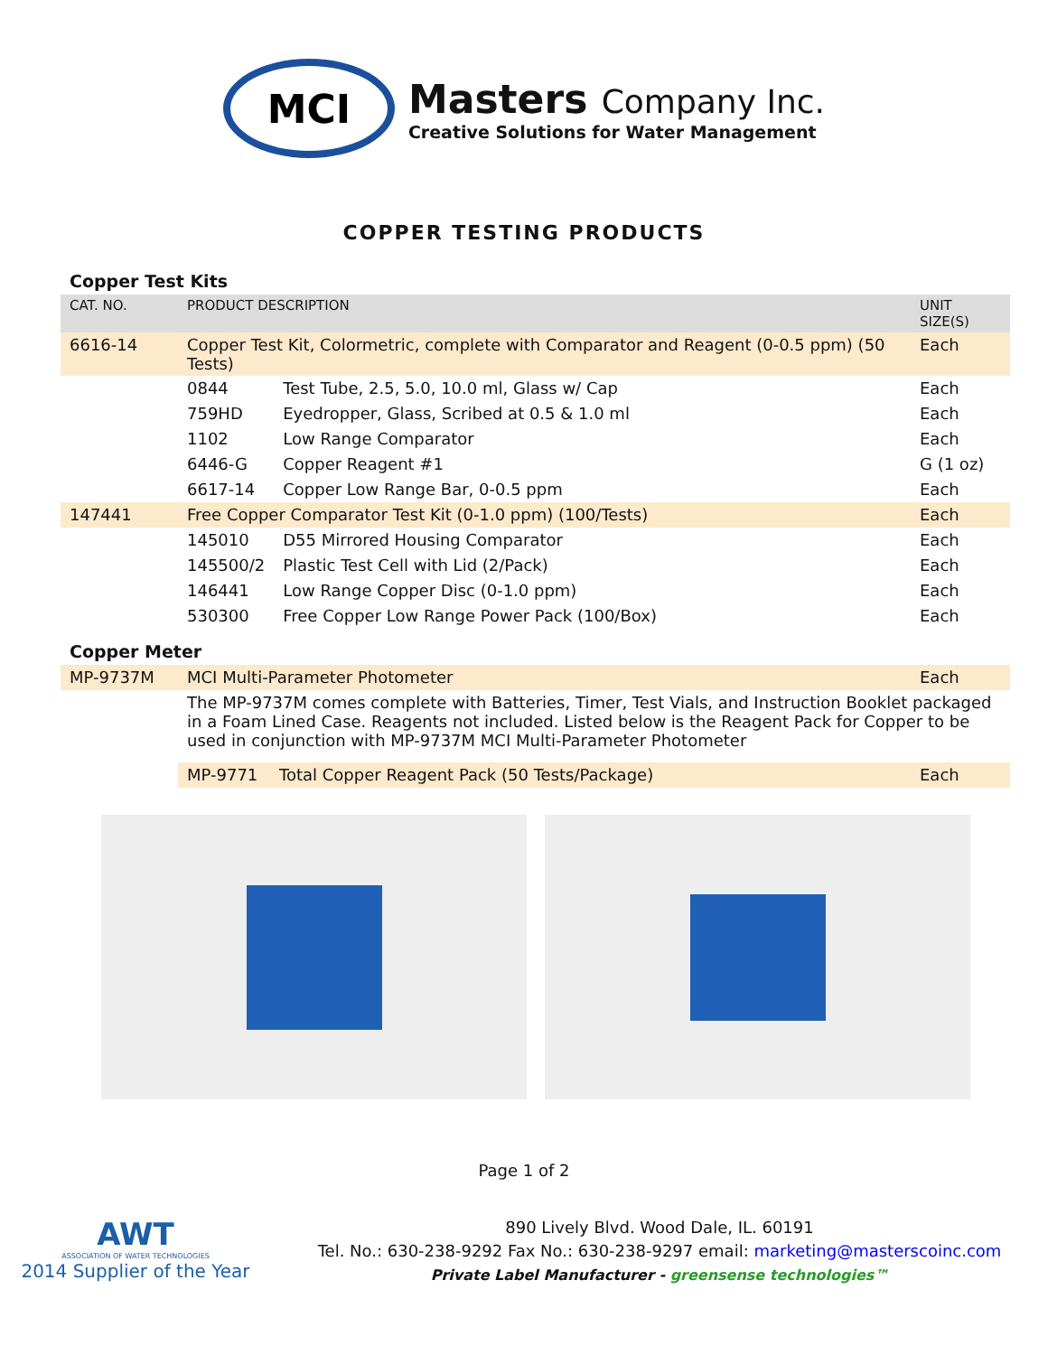MCI
Masters Company Inc.
Creative Solutions for Water Management
COPPER TESTING PRODUCTS
Copper Test Kits
| CAT. NO. | PRODUCT DESCRIPTION | | UNIT SIZE(S) |
| --- | --- | --- | --- |
| 6616-14 | Copper Test Kit, Colormetric, complete with Comparator and Reagent (0-0.5 ppm) (50 Tests) | | Each |
| | 0844 | Test Tube, 2.5, 5.0, 10.0 ml, Glass w/ Cap | Each |
| | 759HD | Eyedropper, Glass, Scribed at 0.5 & 1.0 ml | Each |
| | 1102 | Low Range Comparator | Each |
| | 6446-G | Copper Reagent #1 | G (1 oz) |
| | 6617-14 | Copper Low Range Bar, 0-0.5 ppm | Each |
| 147441 | Free Copper Comparator Test Kit (0-1.0 ppm) (100/Tests) | | Each |
| | 145010 | D55 Mirrored Housing Comparator | Each |
| | 145500/2 | Plastic Test Cell with Lid (2/Pack) | Each |
| | 146441 | Low Range Copper Disc (0-1.0 ppm) | Each |
| | 530300 | Free Copper Low Range Power Pack (100/Box) | Each |
Copper Meter
| MP-9737M | MCI Multi-Parameter Photometer | | Each |
| | The MP-9737M comes complete with Batteries, Timer, Test Vials, and Instruction Booklet packaged in a Foam Lined Case. Reagents not included. Listed below is the Reagent Pack for Copper to be used in conjunction with MP-9737M MCI Multi-Parameter Photometer | | |
| | MP-9771 | Total Copper Reagent Pack (50 Tests/Package) | Each |
Page 1 of 2
AWT
ASSOCIATION OF WATER TECHNOLOGIES
2014 Supplier of the Year
890 Lively Blvd. Wood Dale, IL. 60191
Tel. No.: 630-238-9292 Fax No.: 630-238-9297 email: marketing@masterscoinc.com
Private Label Manufacturer - greensense technologies™